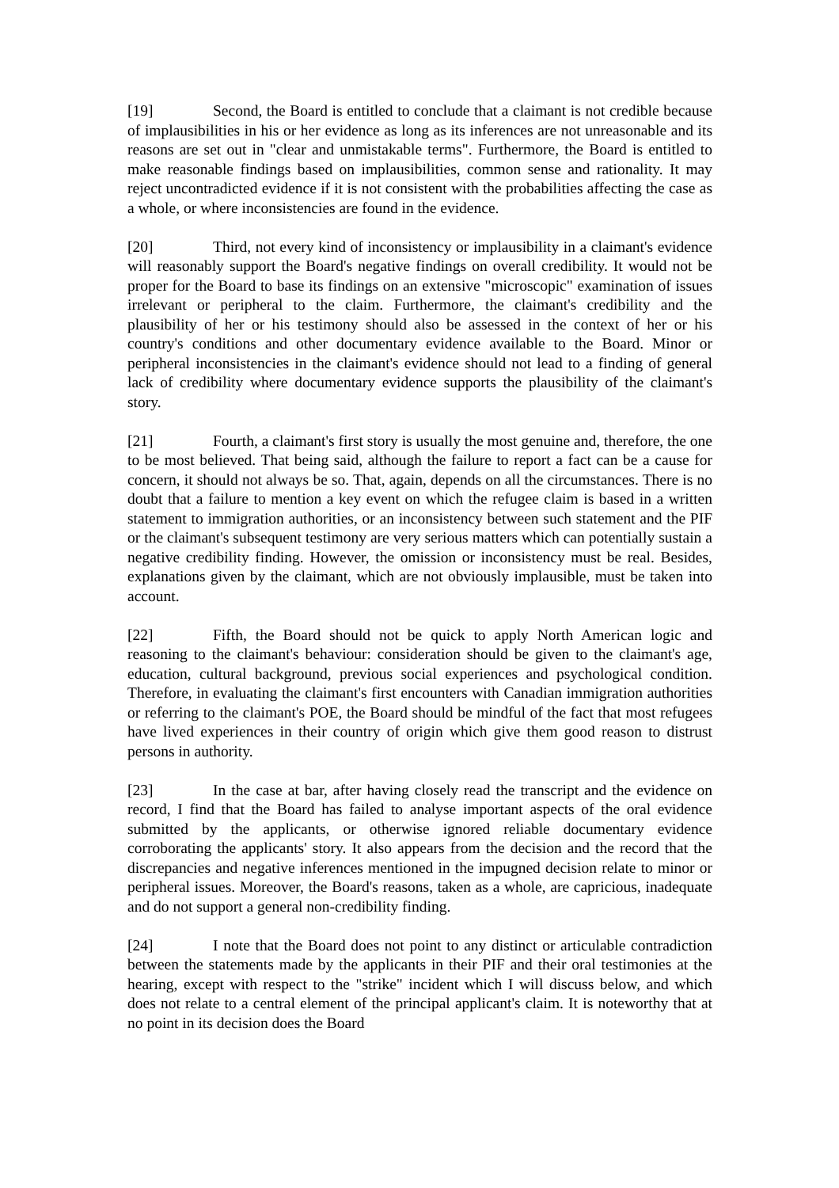[19] Second, the Board is entitled to conclude that a claimant is not credible because of implausibilities in his or her evidence as long as its inferences are not unreasonable and its reasons are set out in "clear and unmistakable terms". Furthermore, the Board is entitled to make reasonable findings based on implausibilities, common sense and rationality. It may reject uncontradicted evidence if it is not consistent with the probabilities affecting the case as a whole, or where inconsistencies are found in the evidence.
[20] Third, not every kind of inconsistency or implausibility in a claimant's evidence will reasonably support the Board's negative findings on overall credibility. It would not be proper for the Board to base its findings on an extensive "microscopic" examination of issues irrelevant or peripheral to the claim. Furthermore, the claimant's credibility and the plausibility of her or his testimony should also be assessed in the context of her or his country's conditions and other documentary evidence available to the Board. Minor or peripheral inconsistencies in the claimant's evidence should not lead to a finding of general lack of credibility where documentary evidence supports the plausibility of the claimant's story.
[21] Fourth, a claimant's first story is usually the most genuine and, therefore, the one to be most believed. That being said, although the failure to report a fact can be a cause for concern, it should not always be so. That, again, depends on all the circumstances. There is no doubt that a failure to mention a key event on which the refugee claim is based in a written statement to immigration authorities, or an inconsistency between such statement and the PIF or the claimant's subsequent testimony are very serious matters which can potentially sustain a negative credibility finding. However, the omission or inconsistency must be real. Besides, explanations given by the claimant, which are not obviously implausible, must be taken into account.
[22] Fifth, the Board should not be quick to apply North American logic and reasoning to the claimant's behaviour: consideration should be given to the claimant's age, education, cultural background, previous social experiences and psychological condition. Therefore, in evaluating the claimant's first encounters with Canadian immigration authorities or referring to the claimant's POE, the Board should be mindful of the fact that most refugees have lived experiences in their country of origin which give them good reason to distrust persons in authority.
[23] In the case at bar, after having closely read the transcript and the evidence on record, I find that the Board has failed to analyse important aspects of the oral evidence submitted by the applicants, or otherwise ignored reliable documentary evidence corroborating the applicants' story. It also appears from the decision and the record that the discrepancies and negative inferences mentioned in the impugned decision relate to minor or peripheral issues. Moreover, the Board's reasons, taken as a whole, are capricious, inadequate and do not support a general non-credibility finding.
[24] I note that the Board does not point to any distinct or articulable contradiction between the statements made by the applicants in their PIF and their oral testimonies at the hearing, except with respect to the "strike" incident which I will discuss below, and which does not relate to a central element of the principal applicant's claim. It is noteworthy that at no point in its decision does the Board